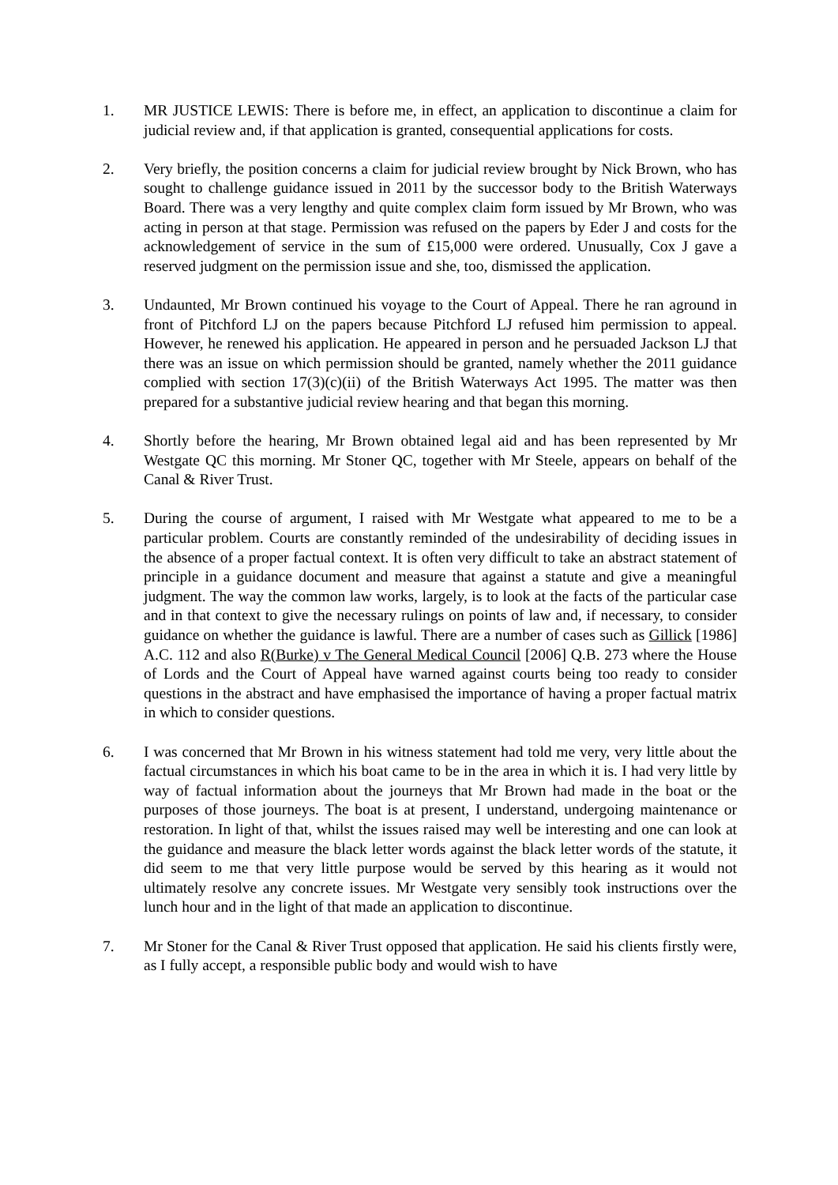1. MR JUSTICE LEWIS: There is before me, in effect, an application to discontinue a claim for judicial review and, if that application is granted, consequential applications for costs.
2. Very briefly, the position concerns a claim for judicial review brought by Nick Brown, who has sought to challenge guidance issued in 2011 by the successor body to the British Waterways Board. There was a very lengthy and quite complex claim form issued by Mr Brown, who was acting in person at that stage. Permission was refused on the papers by Eder J and costs for the acknowledgement of service in the sum of £15,000 were ordered. Unusually, Cox J gave a reserved judgment on the permission issue and she, too, dismissed the application.
3. Undaunted, Mr Brown continued his voyage to the Court of Appeal. There he ran aground in front of Pitchford LJ on the papers because Pitchford LJ refused him permission to appeal. However, he renewed his application. He appeared in person and he persuaded Jackson LJ that there was an issue on which permission should be granted, namely whether the 2011 guidance complied with section 17(3)(c)(ii) of the British Waterways Act 1995. The matter was then prepared for a substantive judicial review hearing and that began this morning.
4. Shortly before the hearing, Mr Brown obtained legal aid and has been represented by Mr Westgate QC this morning. Mr Stoner QC, together with Mr Steele, appears on behalf of the Canal & River Trust.
5. During the course of argument, I raised with Mr Westgate what appeared to me to be a particular problem. Courts are constantly reminded of the undesirability of deciding issues in the absence of a proper factual context. It is often very difficult to take an abstract statement of principle in a guidance document and measure that against a statute and give a meaningful judgment. The way the common law works, largely, is to look at the facts of the particular case and in that context to give the necessary rulings on points of law and, if necessary, to consider guidance on whether the guidance is lawful. There are a number of cases such as Gillick [1986] A.C. 112 and also R(Burke) v The General Medical Council [2006] Q.B. 273 where the House of Lords and the Court of Appeal have warned against courts being too ready to consider questions in the abstract and have emphasised the importance of having a proper factual matrix in which to consider questions.
6. I was concerned that Mr Brown in his witness statement had told me very, very little about the factual circumstances in which his boat came to be in the area in which it is. I had very little by way of factual information about the journeys that Mr Brown had made in the boat or the purposes of those journeys. The boat is at present, I understand, undergoing maintenance or restoration. In light of that, whilst the issues raised may well be interesting and one can look at the guidance and measure the black letter words against the black letter words of the statute, it did seem to me that very little purpose would be served by this hearing as it would not ultimately resolve any concrete issues. Mr Westgate very sensibly took instructions over the lunch hour and in the light of that made an application to discontinue.
7. Mr Stoner for the Canal & River Trust opposed that application. He said his clients firstly were, as I fully accept, a responsible public body and would wish to have